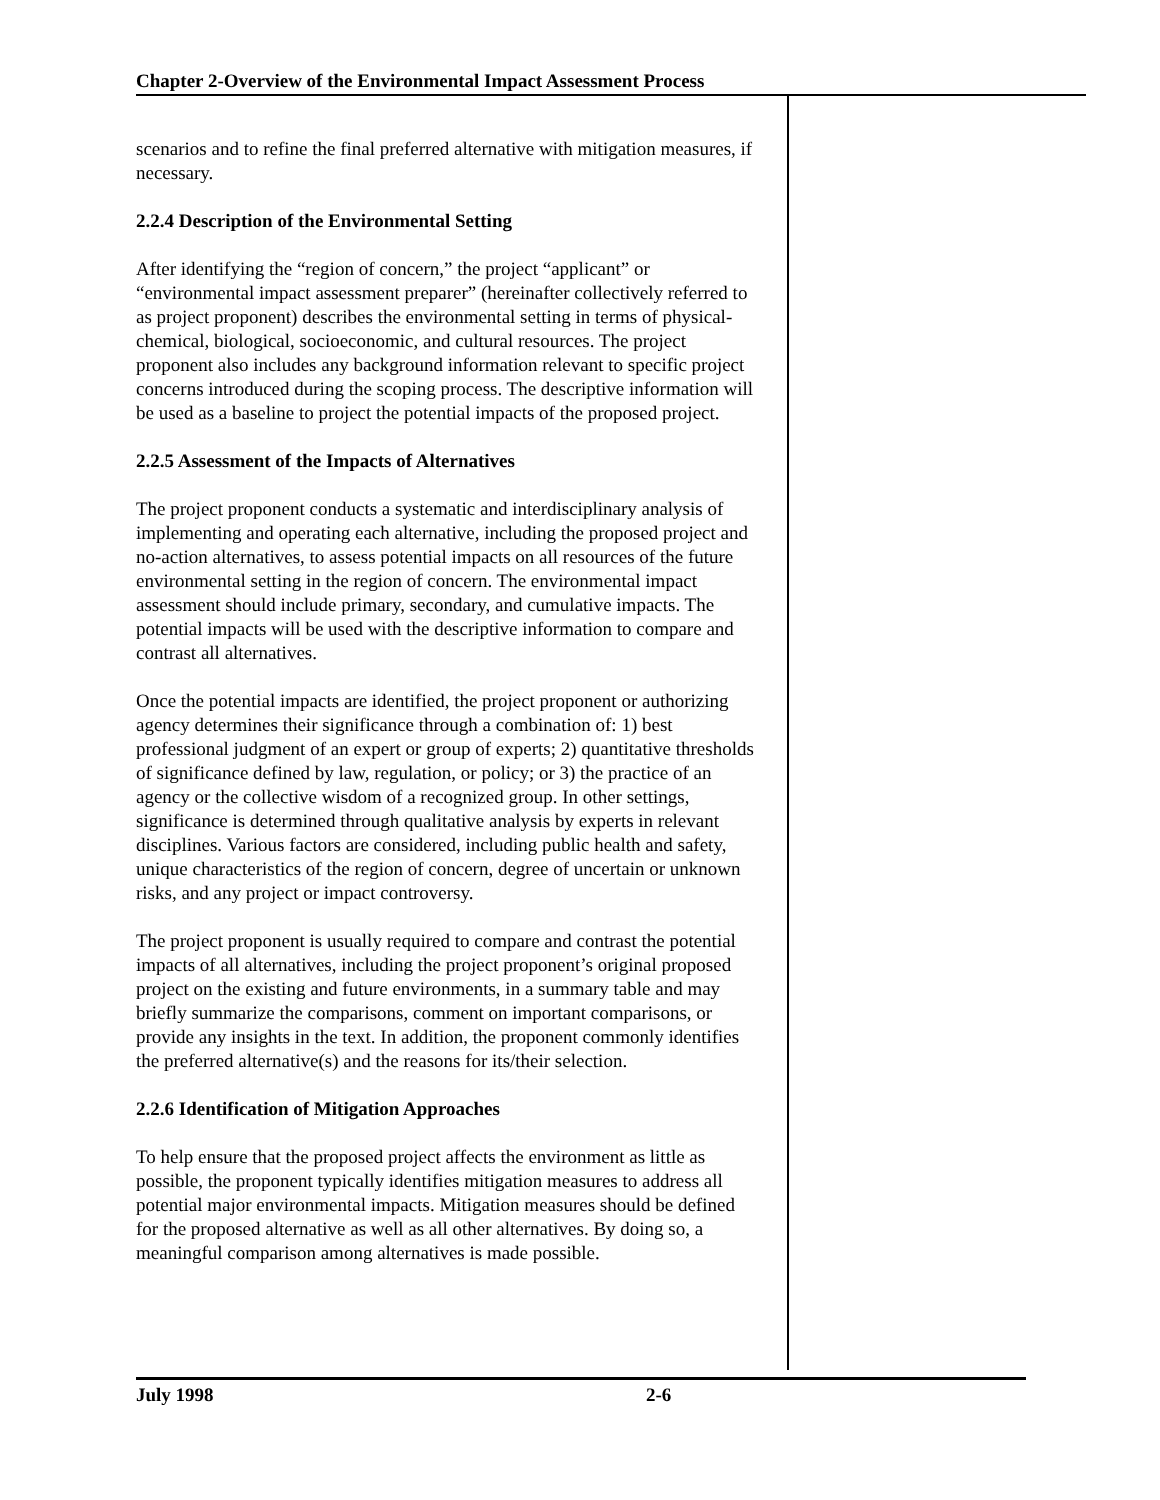Chapter 2-Overview of the Environmental Impact Assessment Process
scenarios and to refine the final preferred alternative with mitigation measures, if necessary.
2.2.4 Description of the Environmental Setting
After identifying the “region of concern,” the project “applicant” or “environmental impact assessment preparer” (hereinafter collectively referred to as project proponent) describes the environmental setting in terms of physical-chemical, biological, socioeconomic, and cultural resources. The project proponent also includes any background information relevant to specific project concerns introduced during the scoping process. The descriptive information will be used as a baseline to project the potential impacts of the proposed project.
2.2.5 Assessment of the Impacts of Alternatives
The project proponent conducts a systematic and interdisciplinary analysis of implementing and operating each alternative, including the proposed project and no-action alternatives, to assess potential impacts on all resources of the future environmental setting in the region of concern. The environmental impact assessment should include primary, secondary, and cumulative impacts. The potential impacts will be used with the descriptive information to compare and contrast all alternatives.
Once the potential impacts are identified, the project proponent or authorizing agency determines their significance through a combination of: 1) best professional judgment of an expert or group of experts; 2) quantitative thresholds of significance defined by law, regulation, or policy; or 3) the practice of an agency or the collective wisdom of a recognized group. In other settings, significance is determined through qualitative analysis by experts in relevant disciplines. Various factors are considered, including public health and safety, unique characteristics of the region of concern, degree of uncertain or unknown risks, and any project or impact controversy.
The project proponent is usually required to compare and contrast the potential impacts of all alternatives, including the project proponent’s original proposed project on the existing and future environments, in a summary table and may briefly summarize the comparisons, comment on important comparisons, or provide any insights in the text. In addition, the proponent commonly identifies the preferred alternative(s) and the reasons for its/their selection.
2.2.6 Identification of Mitigation Approaches
To help ensure that the proposed project affects the environment as little as possible, the proponent typically identifies mitigation measures to address all potential major environmental impacts. Mitigation measures should be defined for the proposed alternative as well as all other alternatives. By doing so, a meaningful comparison among alternatives is made possible.
July 1998 2-6